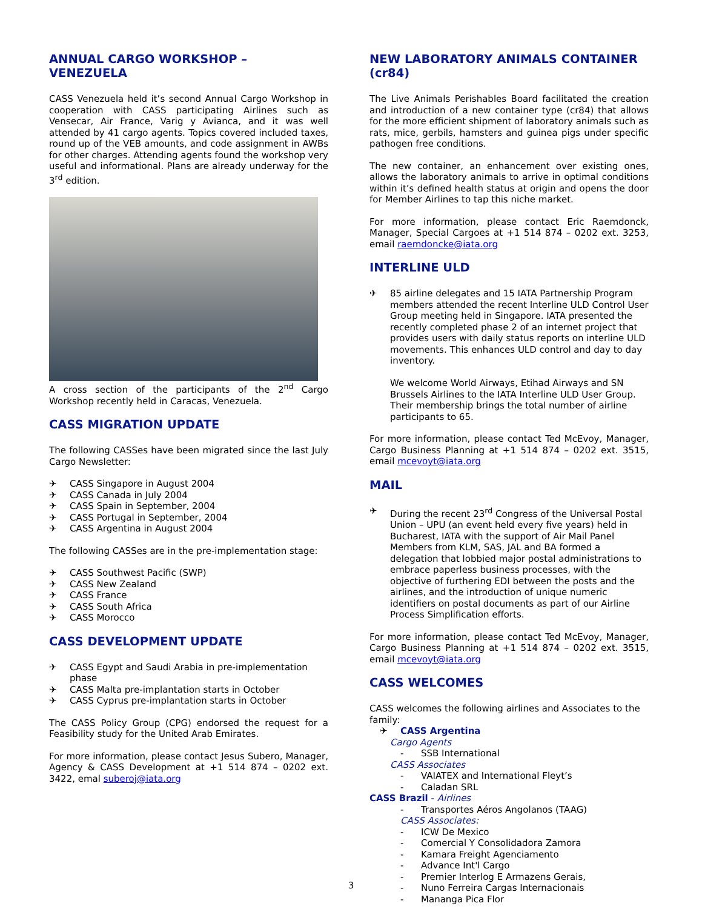ANNUAL CARGO WORKSHOP – VENEZUELA
CASS Venezuela held it’s second Annual Cargo Workshop in cooperation with CASS participating Airlines such as Vensecar, Air France, Varig y Avianca, and it was well attended by 41 cargo agents. Topics covered included taxes, round up of the VEB amounts, and code assignment in AWBs for other charges. Attending agents found the workshop very useful and informational. Plans are already underway for the 3<sup>rd</sup> edition.
A cross section of the participants of the 2<sup>nd</sup> Cargo Workshop recently held in Caracas, Venezuela.
CASS MIGRATION UPDATE
The following CASSes have been migrated since the last July Cargo Newsletter:
✈ CASS Singapore in August 2004
✈ CASS Canada in July 2004
✈ CASS Spain in September, 2004
✈ CASS Portugal in September, 2004
✈ CASS Argentina in August 2004
The following CASSes are in the pre-implementation stage:
✈ CASS Southwest Pacific (SWP)
✈ CASS New Zealand
✈ CASS France
✈ CASS South Africa
✈ CASS Morocco
CASS DEVELOPMENT UPDATE
✈ CASS Egypt and Saudi Arabia in pre-implementation phase
✈ CASS Malta pre-implantation starts in October
✈ CASS Cyprus pre-implantation starts in October
The CASS Policy Group (CPG) endorsed the request for a Feasibility study for the United Arab Emirates.
For more information, please contact Jesus Subero, Manager, Agency & CASS Development at +1 514 874 – 0202 ext. 3422, emal suberoj@iata.org
NEW LABORATORY ANIMALS CONTAINER (cr84)
The Live Animals Perishables Board facilitated the creation and introduction of a new container type (cr84) that allows for the more efficient shipment of laboratory animals such as rats, mice, gerbils, hamsters and guinea pigs under specific pathogen free conditions.
The new container, an enhancement over existing ones, allows the laboratory animals to arrive in optimal conditions within it’s defined health status at origin and opens the door for Member Airlines to tap this niche market.
For more information, please contact Eric Raemdonck, Manager, Special Cargoes at +1 514 874 – 0202 ext. 3253, email raemdoncke@iata.org
INTERLINE ULD
✈ 85 airline delegates and 15 IATA Partnership Program members attended the recent Interline ULD Control User Group meeting held in Singapore. IATA presented the recently completed phase 2 of an internet project that provides users with daily status reports on interline ULD movements. This enhances ULD control and day to day inventory.
We welcome World Airways, Etihad Airways and SN Brussels Airlines to the IATA Interline ULD User Group. Their membership brings the total number of airline participants to 65.
For more information, please contact Ted McEvoy, Manager, Cargo Business Planning at +1 514 874 – 0202 ext. 3515, email mcevoyt@iata.org
MAIL
✈ During the recent 23<sup>rd</sup> Congress of the Universal Postal Union – UPU (an event held every five years) held in Bucharest, IATA with the support of Air Mail Panel Members from KLM, SAS, JAL and BA formed a delegation that lobbied major postal administrations to embrace paperless business processes, with the objective of furthering EDI between the posts and the airlines, and the introduction of unique numeric identifiers on postal documents as part of our Airline Process Simplification efforts.
For more information, please contact Ted McEvoy, Manager, Cargo Business Planning at +1 514 874 – 0202 ext. 3515, email mcevoyt@iata.org
CASS WELCOMES
CASS welcomes the following airlines and Associates to the family:
✈ CASS Argentina
Cargo Agents
- SSB International
CASS Associates
- VAIATEX and International Fleyt’s
- Caladan SRL
CASS Brazil - Airlines
- Transportes Aéros Angolanos (TAAG)
CASS Associates:
- ICW De Mexico
- Comercial Y Consolidadora Zamora
- Kamara Freight Agenciamento
- Advance Int'l Cargo
- Premier Interlog E Armazens Gerais,
- Nuno Ferreira Cargas Internacionais
- Mananga Pica Flor
3